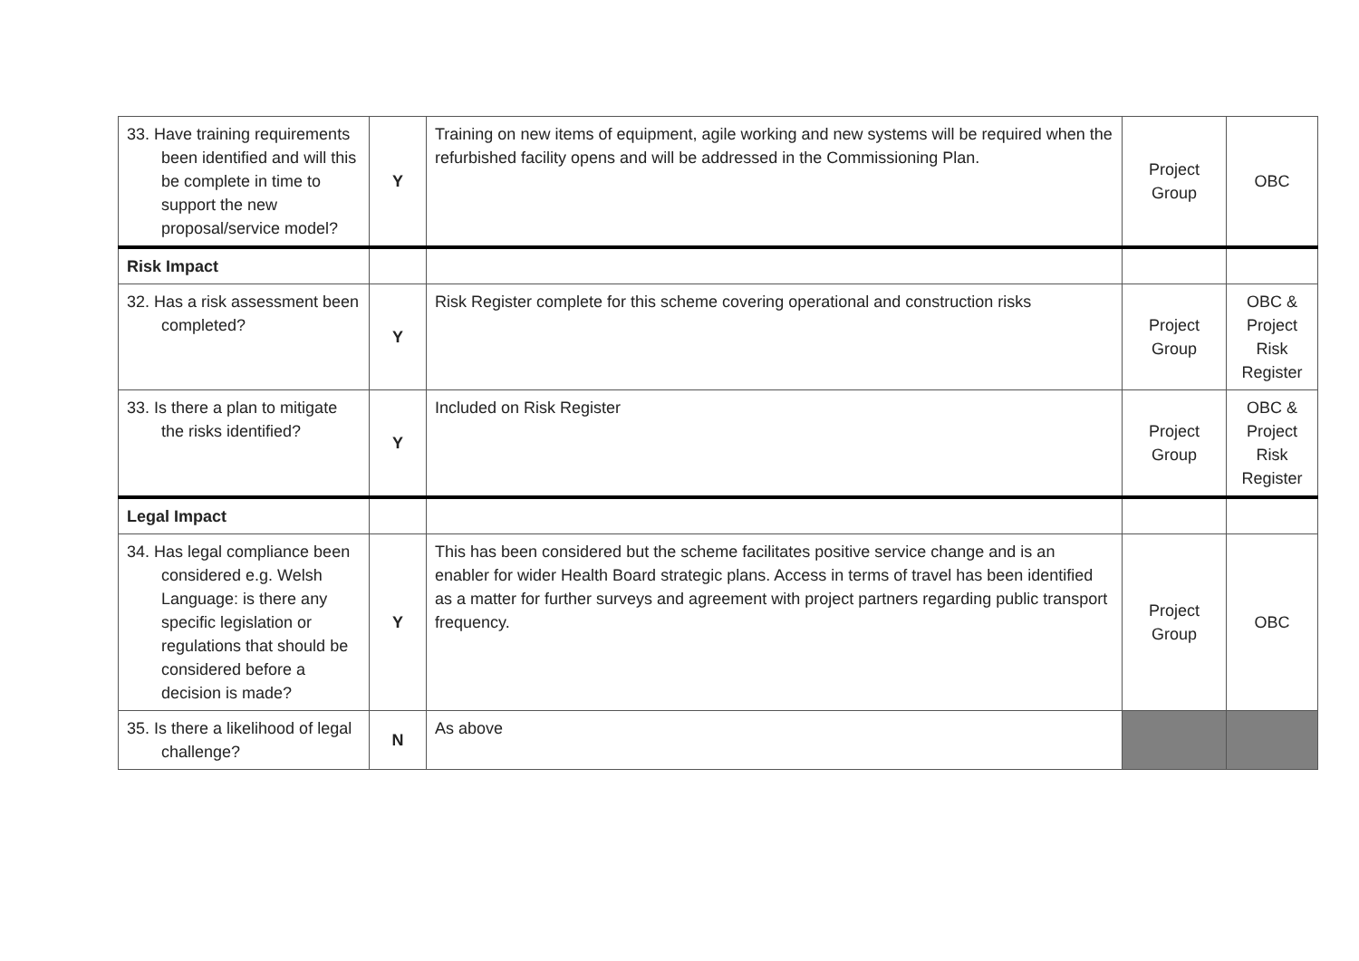| 33. Have training requirements been identified and will this be complete in time to support the new proposal/service model? | Y | Training on new items of equipment, agile working and new systems will be required when the refurbished facility opens and will be addressed in the Commissioning Plan. | Project Group | OBC |
| Risk Impact | | | | |
| 32. Has a risk assessment been completed? | Y | Risk Register complete for this scheme covering operational and construction risks | Project Group | OBC & Project Risk Register |
| 33. Is there a plan to mitigate the risks identified? | Y | Included on Risk Register | Project Group | OBC & Project Risk Register |
| Legal Impact | | | | |
| 34. Has legal compliance been considered e.g. Welsh Language: is there any specific legislation or regulations that should be considered before a decision is made? | Y | This has been considered but the scheme facilitates positive service change and is an enabler for wider Health Board strategic plans. Access in terms of travel has been identified as a matter for further surveys and agreement with project partners regarding public transport frequency. | Project Group | OBC |
| 35. Is there a likelihood of legal challenge? | N | As above | | |